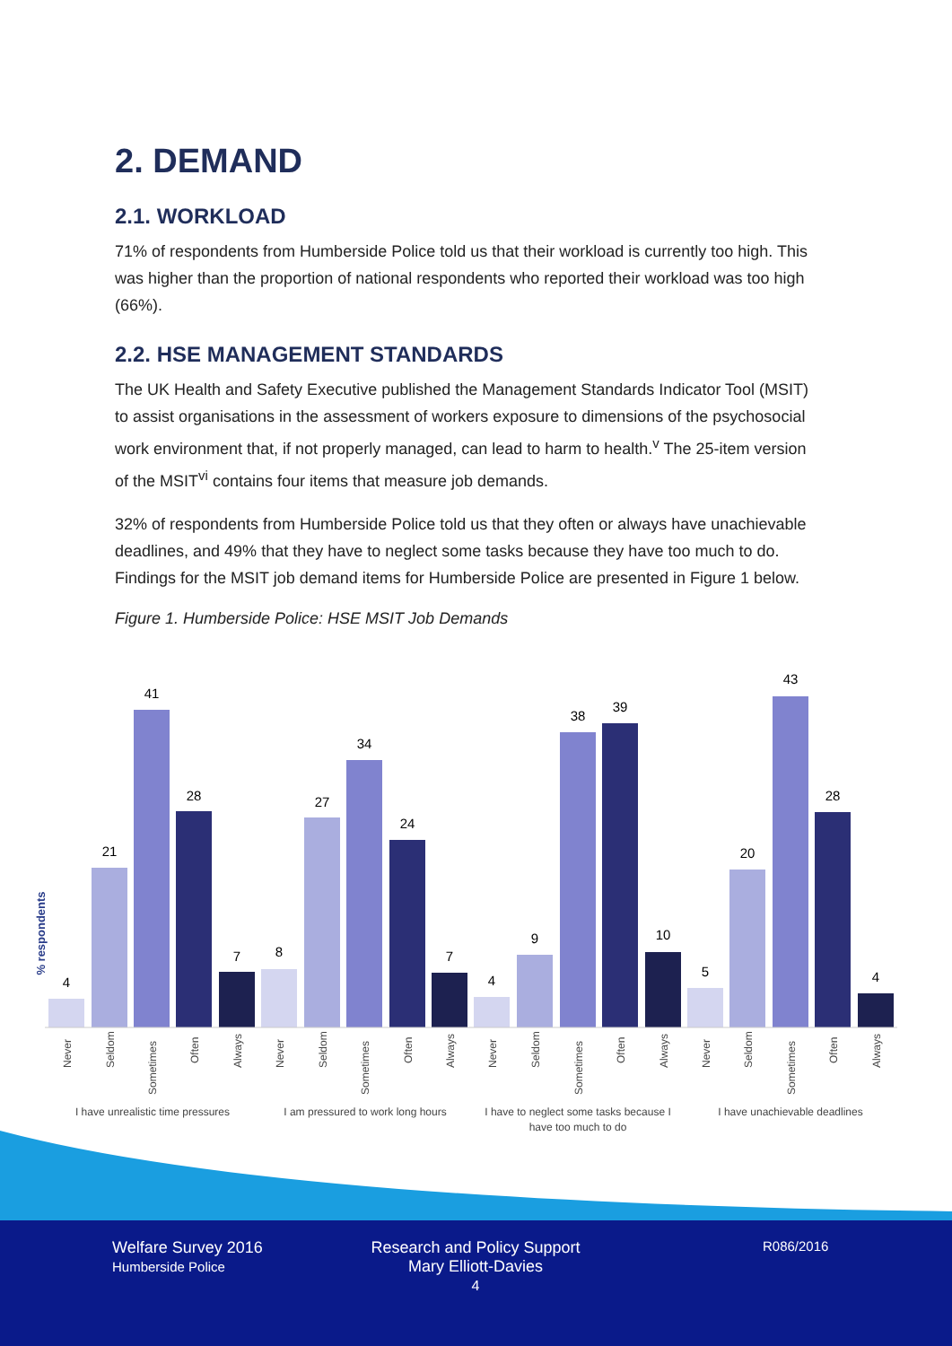2. DEMAND
2.1. WORKLOAD
71% of respondents from Humberside Police told us that their workload is currently too high. This was higher than the proportion of national respondents who reported their workload was too high (66%).
2.2. HSE MANAGEMENT STANDARDS
The UK Health and Safety Executive published the Management Standards Indicator Tool (MSIT) to assist organisations in the assessment of workers exposure to dimensions of the psychosocial work environment that, if not properly managed, can lead to harm to health.<sup>v</sup> The 25-item version of the MSIT<sup>vi</sup> contains four items that measure job demands.
32% of respondents from Humberside Police told us that they often or always have unachievable deadlines, and 49% that they have to neglect some tasks because they have too much to do. Findings for the MSIT job demand items for Humberside Police are presented in Figure 1 below.
Figure 1. Humberside Police: HSE MSIT Job Demands
% respondents
4
21
41
28
7
8
27
34
24
7
4
9
38
39
10
5
20
43
28
4
Never
Seldom
Sometimes
Often
Always
Never
Seldom
Sometimes
Often
Always
Never
Seldom
Sometimes
Often
Always
Never
Seldom
Sometimes
Often
Always
I have unrealistic time pressures
I am pressured to work long hours
I have to neglect some tasks because I
have too much to do
I have unachievable deadlines
Welfare Survey 2016
Humberside Police
Research and Policy Support
Mary Elliott-Davies
4
R086/2016